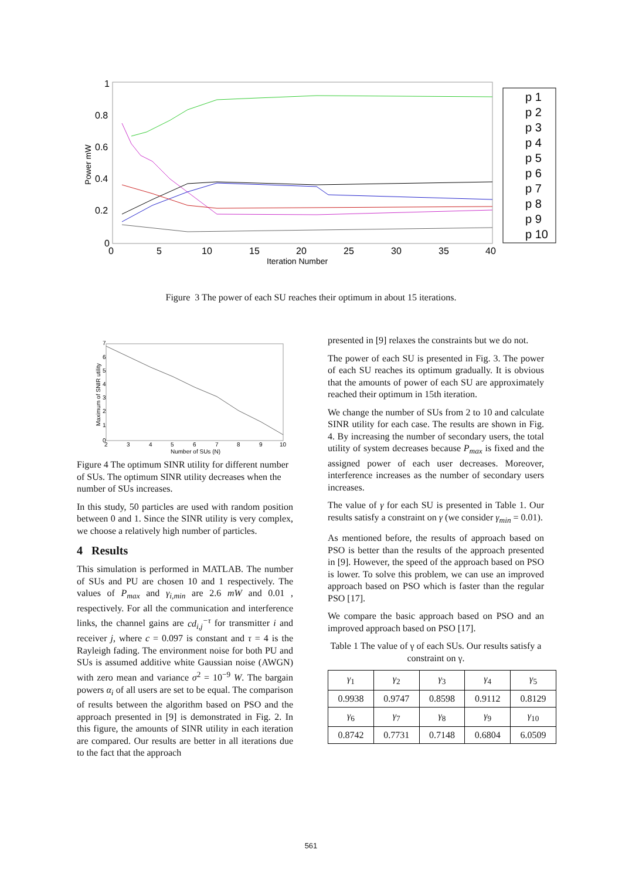1
0.8
0.6
0.4
0.2
0
0
5
10
15
20
25
30
35
40
Iteration Number
Power mW
p 1
p 2
p 3
p 4
p 5
p 6
p 7
p 8
p 9
p 10
Figure 3 The power of each SU reaches their optimum in about 15 iterations.
7
6
5
4
3
2
1
0
2
3
4
5
6
7
8
9
10
Number of SUs (N)
Maximum of SNIR utility
Figure 4 The optimum SINR utility for different number of SUs. The optimum SINR utility decreases when the number of SUs increases.
In this study, 50 particles are used with random position between 0 and 1. Since the SINR utility is very complex, we choose a relatively high number of particles.
4 Results
This simulation is performed in MATLAB. The number of SUs and PU are chosen 10 and 1 respectively. The values of P<sub>max</sub> and γ<sub>i,min</sub> are 2.6 mW and 0.01 , respectively. For all the communication and interference links, the channel gains are cd<sub>i,j</sub><sup>−τ</sup> for transmitter i and receiver j, where c = 0.097 is constant and τ = 4 is the Rayleigh fading. The environment noise for both PU and SUs is assumed additive white Gaussian noise (AWGN) with zero mean and variance σ<sup>2</sup> = 10<sup>−9</sup> W. The bargain powers α<sub>i</sub> of all users are set to be equal. The comparison of results between the algorithm based on PSO and the approach presented in [9] is demonstrated in Fig. 2. In this figure, the amounts of SINR utility in each iteration are compared. Our results are better in all iterations due to the fact that the approach
presented in [9] relaxes the constraints but we do not.
The power of each SU is presented in Fig. 3. The power of each SU reaches its optimum gradually. It is obvious that the amounts of power of each SU are approximately reached their optimum in 15th iteration.
We change the number of SUs from 2 to 10 and calculate SINR utility for each case. The results are shown in Fig. 4. By increasing the number of secondary users, the total utility of system decreases because P<sub>max</sub> is fixed and the assigned power of each user decreases. Moreover, interference increases as the number of secondary users increases.
The value of γ for each SU is presented in Table 1. Our results satisfy a constraint on γ (we consider γ<sub>min</sub> = 0.01).
As mentioned before, the results of approach based on PSO is better than the results of the approach presented in [9]. However, the speed of the approach based on PSO is lower. To solve this problem, we can use an improved approach based on PSO which is faster than the regular PSO [17].
We compare the basic approach based on PSO and an improved approach based on PSO [17].
Table 1 The value of γ of each SUs. Our results satisfy a constraint on γ.
| γ<sub>1</sub> | γ<sub>2</sub> | γ<sub>3</sub> | γ<sub>4</sub> | γ<sub>5</sub> |
| 0.9938 | 0.9747 | 0.8598 | 0.9112 | 0.8129 |
| γ<sub>6</sub> | γ<sub>7</sub> | γ<sub>8</sub> | γ<sub>9</sub> | γ<sub>10</sub> |
| 0.8742 | 0.7731 | 0.7148 | 0.6804 | 6.0509 |
561